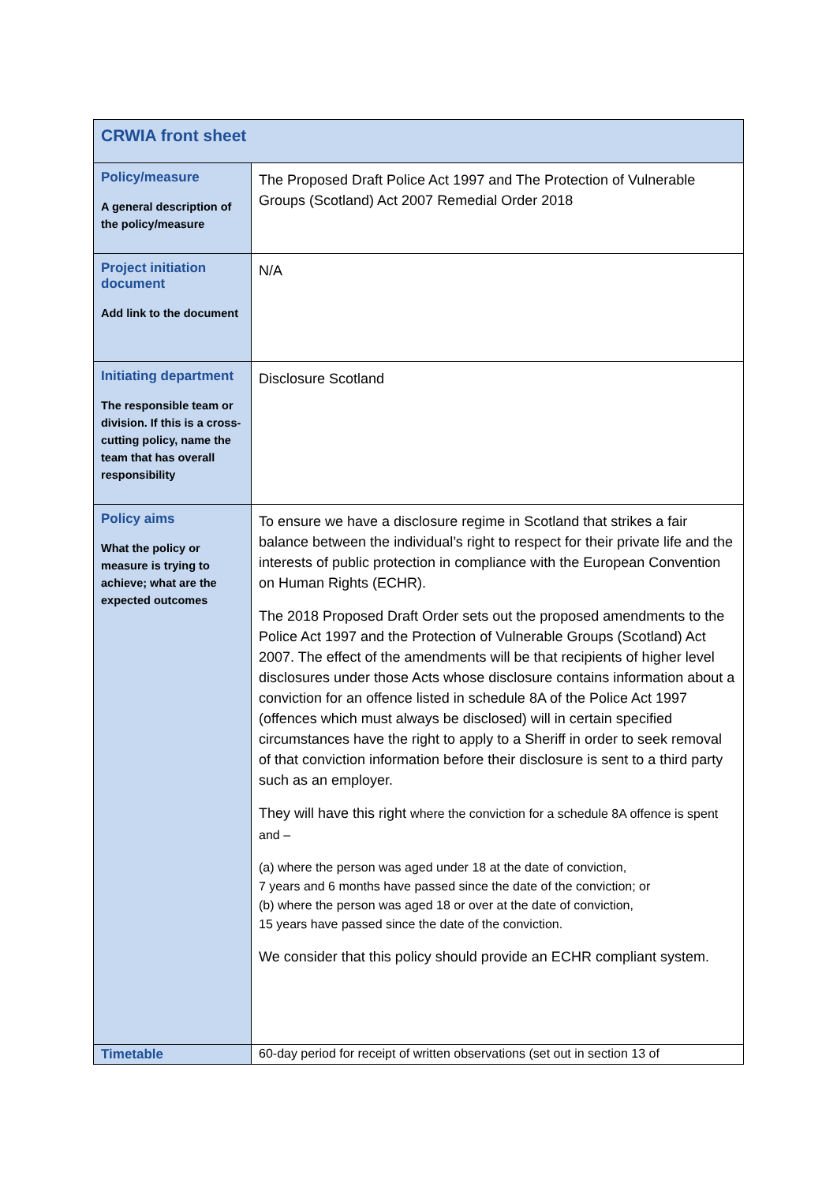| CRWIA front sheet | |
| Policy/measure A general description of the policy/measure | The Proposed Draft Police Act 1997 and The Protection of Vulnerable Groups (Scotland) Act 2007 Remedial Order 2018 |
| Project initiation document Add link to the document | N/A |
| Initiating department The responsible team or division. If this is a cross-cutting policy, name the team that has overall responsibility | Disclosure Scotland |
| Policy aims What the policy or measure is trying to achieve; what are the expected outcomes | To ensure we have a disclosure regime in Scotland that strikes a fair balance between the individual’s right to respect for their private life and the interests of public protection in compliance with the European Convention on Human Rights (ECHR). The 2018 Proposed Draft Order sets out the proposed amendments to the Police Act 1997 and the Protection of Vulnerable Groups (Scotland) Act 2007. The effect of the amendments will be that recipients of higher level disclosures under those Acts whose disclosure contains information about a conviction for an offence listed in schedule 8A of the Police Act 1997 (offences which must always be disclosed) will in certain specified circumstances have the right to apply to a Sheriff in order to seek removal of that conviction information before their disclosure is sent to a third party such as an employer. They will have this right where the conviction for a schedule 8A offence is spent and – (a) where the person was aged under 18 at the date of conviction, 7 years and 6 months have passed since the date of the conviction; or (b) where the person was aged 18 or over at the date of conviction, 15 years have passed since the date of the conviction. We consider that this policy should provide an ECHR compliant system. |
| Timetable | 60-day period for receipt of written observations (set out in section 13 of |